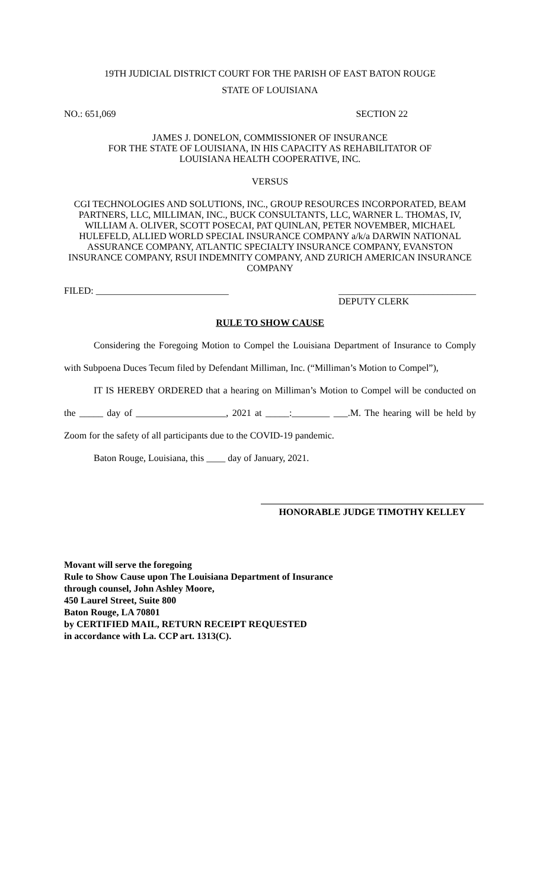19TH JUDICIAL DISTRICT COURT FOR THE PARISH OF EAST BATON ROUGE
STATE OF LOUISIANA
NO.: 651,069 SECTION 22
JAMES J. DONELON, COMMISSIONER OF INSURANCE
FOR THE STATE OF LOUISIANA, IN HIS CAPACITY AS REHABILITATOR OF
LOUISIANA HEALTH COOPERATIVE, INC.
VERSUS
CGI TECHNOLOGIES AND SOLUTIONS, INC., GROUP RESOURCES INCORPORATED, BEAM PARTNERS, LLC, MILLIMAN, INC., BUCK CONSULTANTS, LLC, WARNER L. THOMAS, IV, WILLIAM A. OLIVER, SCOTT POSECAI, PAT QUINLAN, PETER NOVEMBER, MICHAEL HULEFELD, ALLIED WORLD SPECIAL INSURANCE COMPANY a/k/a DARWIN NATIONAL ASSURANCE COMPANY, ATLANTIC SPECIALTY INSURANCE COMPANY, EVANSTON INSURANCE COMPANY, RSUI INDEMNITY COMPANY, AND ZURICH AMERICAN INSURANCE COMPANY
FILED: ____________________________ _____________________________
DEPUTY CLERK
RULE TO SHOW CAUSE
Considering the Foregoing Motion to Compel the Louisiana Department of Insurance to Comply with Subpoena Duces Tecum filed by Defendant Milliman, Inc. (“Milliman’s Motion to Compel”),
IT IS HEREBY ORDERED that a hearing on Milliman’s Motion to Compel will be conducted on the _____ day of ___________________, 2021 at _____:________ ___.M. The hearing will be held by Zoom for the safety of all participants due to the COVID-19 pandemic.
Baton Rouge, Louisiana, this ____ day of January, 2021.
HONORABLE JUDGE TIMOTHY KELLEY
Movant will serve the foregoing
Rule to Show Cause upon The Louisiana Department of Insurance
through counsel, John Ashley Moore,
450 Laurel Street, Suite 800
Baton Rouge, LA 70801
by CERTIFIED MAIL, RETURN RECEIPT REQUESTED
in accordance with La. CCP art. 1313(C).